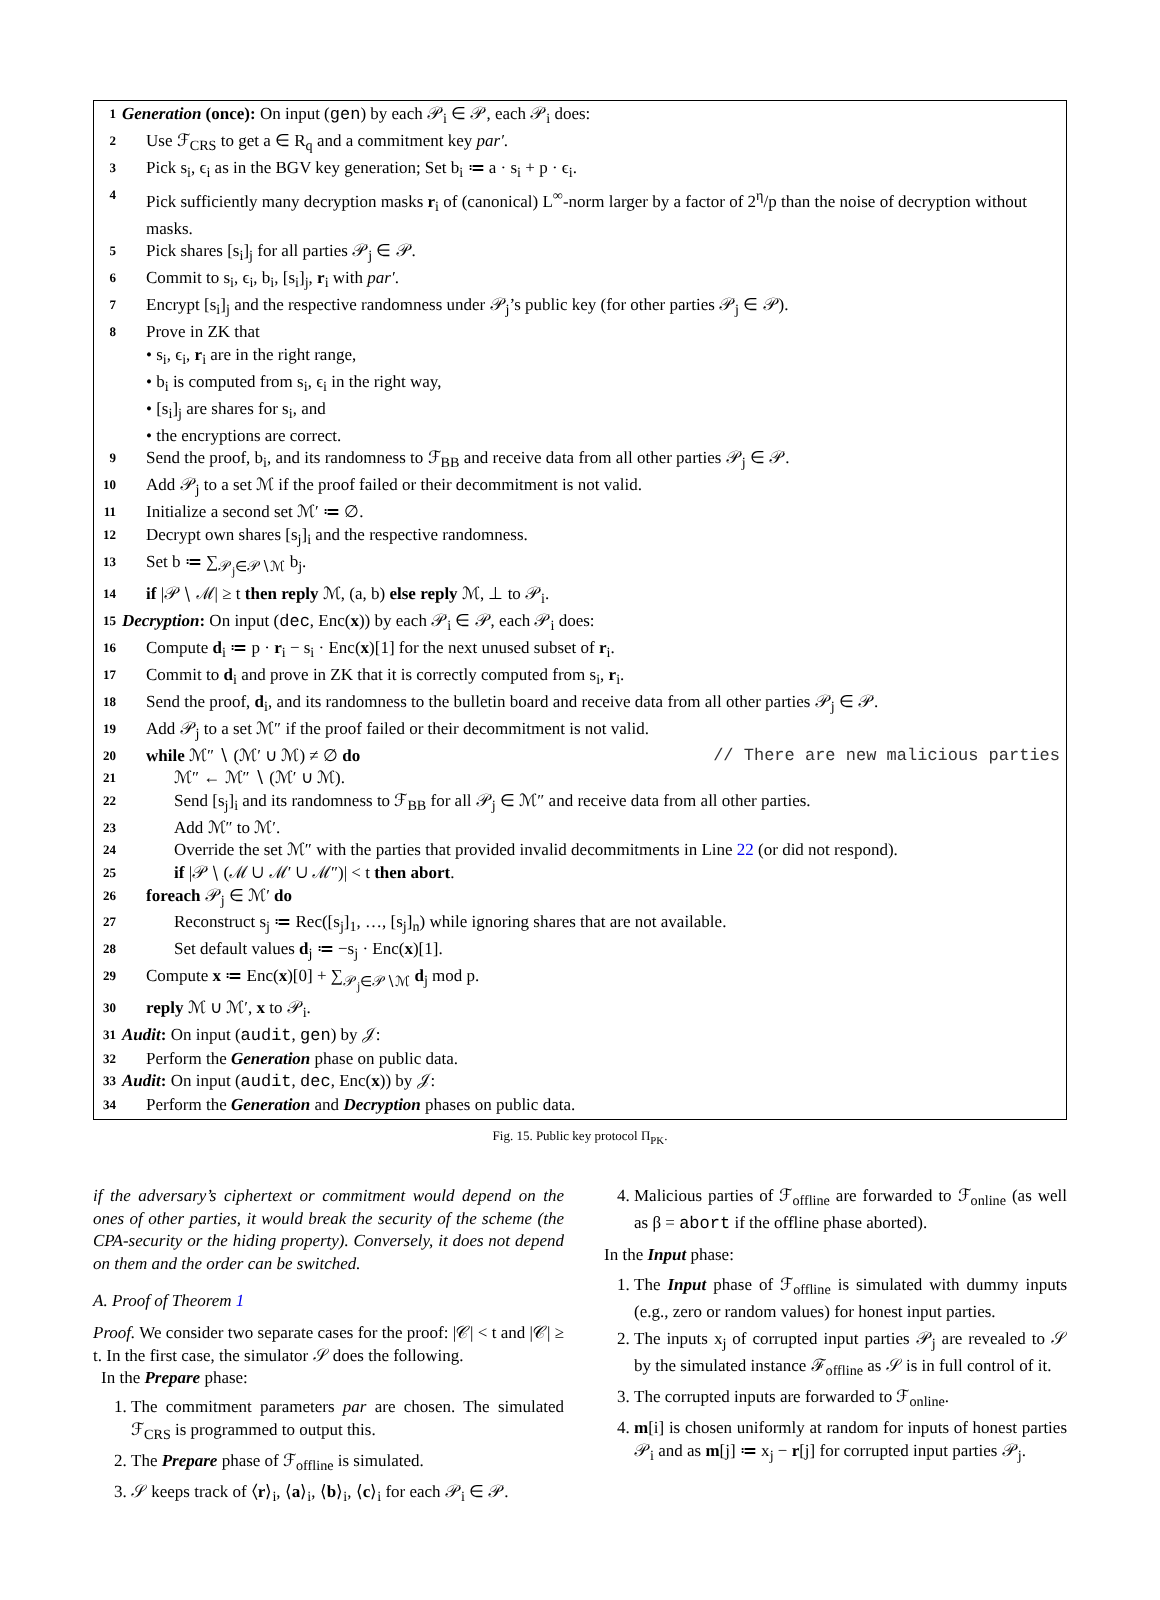1 Generation (once): On input (gen) by each 𝒫<sub>i</sub> ∈ 𝒫, each 𝒫<sub>i</sub> does:
2 Use ℱ<sub>CRS</sub> to get a ∈ R<sub>q</sub> and a commitment key par′.
3 Pick s<sub>i</sub>, ϵ<sub>i</sub> as in the BGV key generation; Set b<sub>i</sub> ≔ a · s<sub>i</sub> + p · ϵ<sub>i</sub>.
4 Pick sufficiently many decryption masks r<sub>i</sub> of (canonical) L<sup>∞</sup>-norm larger by a factor of 2<sup>η</sup>/p than the noise of decryption without masks.
5 Pick shares [s<sub>i</sub>]<sub>j</sub> for all parties 𝒫<sub>j</sub> ∈ 𝒫.
6 Commit to s<sub>i</sub>, ϵ<sub>i</sub>, b<sub>i</sub>, [s<sub>i</sub>]<sub>j</sub>, r<sub>i</sub> with par′.
7 Encrypt [s<sub>i</sub>]<sub>j</sub> and the respective randomness under 𝒫<sub>j</sub>’s public key (for other parties 𝒫<sub>j</sub> ∈ 𝒫).
8 Prove in ZK that
• s<sub>i</sub>, ϵ<sub>i</sub>, r<sub>i</sub> are in the right range,
• b<sub>i</sub> is computed from s<sub>i</sub>, ϵ<sub>i</sub> in the right way,
• [s<sub>i</sub>]<sub>j</sub> are shares for s<sub>i</sub>, and
• the encryptions are correct.
9 Send the proof, b<sub>i</sub>, and its randomness to ℱ<sub>BB</sub> and receive data from all other parties 𝒫<sub>j</sub> ∈ 𝒫.
10 Add 𝒫<sub>j</sub> to a set ℳ if the proof failed or their decommitment is not valid.
11 Initialize a second set ℳ′ ≔ ∅.
12 Decrypt own shares [s<sub>j</sub>]<sub>i</sub> and the respective randomness.
13 Set b ≔ ∑<sub>𝒫<sub>j</sub>∈𝒫∖ℳ</sub> b<sub>j</sub>.
14 if |𝒫 ∖ ℳ| ≥ t then reply ℳ, (a, b) else reply ℳ, ⊥ to 𝒫<sub>i</sub>.
15 Decryption: On input (dec, Enc(x)) by each 𝒫<sub>i</sub> ∈ 𝒫, each 𝒫<sub>i</sub> does:
16 Compute d<sub>i</sub> ≔ p · r<sub>i</sub> − s<sub>i</sub> · Enc(x)[1] for the next unused subset of r<sub>i</sub>.
17 Commit to d<sub>i</sub> and prove in ZK that it is correctly computed from s<sub>i</sub>, r<sub>i</sub>.
18 Send the proof, d<sub>i</sub>, and its randomness to the bulletin board and receive data from all other parties 𝒫<sub>j</sub> ∈ 𝒫.
19 Add 𝒫<sub>j</sub> to a set ℳ″ if the proof failed or their decommitment is not valid.
20 while ℳ″ ∖ (ℳ′ ∪ ℳ) ≠ ∅ do // There are new malicious parties
21 ℳ″ ← ℳ″ ∖ (ℳ′ ∪ ℳ).
22 Send [s<sub>j</sub>]<sub>i</sub> and its randomness to ℱ<sub>BB</sub> for all 𝒫<sub>j</sub> ∈ ℳ″ and receive data from all other parties.
23 Add ℳ″ to ℳ′.
24 Override the set ℳ″ with the parties that provided invalid decommitments in Line 22 (or did not respond).
25 if |𝒫 ∖ (ℳ ∪ ℳ′ ∪ ℳ″)| < t then abort.
26 foreach 𝒫<sub>j</sub> ∈ ℳ′ do
27 Reconstruct s<sub>j</sub> ≔ Rec([s<sub>j</sub>]<sub>1</sub>, …, [s<sub>j</sub>]<sub>n</sub>) while ignoring shares that are not available.
28 Set default values d<sub>j</sub> ≔ −s<sub>j</sub> · Enc(x)[1].
29 Compute x ≔ Enc(x)[0] + ∑<sub>𝒫<sub>j</sub>∈𝒫∖ℳ</sub> d<sub>j</sub> mod p.
30 reply ℳ ∪ ℳ′, x to 𝒫<sub>i</sub>.
31 Audit: On input (audit, gen) by 𝒥:
32 Perform the Generation phase on public data.
33 Audit: On input (audit, dec, Enc(x)) by 𝒥:
34 Perform the Generation and Decryption phases on public data.
Fig. 15. Public key protocol Π<sub>PK</sub>.
if the adversary’s ciphertext or commitment would depend on the ones of other parties, it would break the security of the scheme (the CPA-security or the hiding property). Conversely, it does not depend on them and the order can be switched.
A. Proof of Theorem 1
Proof. We consider two separate cases for the proof: |𝒞| < t and |𝒞| ≥ t. In the first case, the simulator 𝒮 does the following.
In the Prepare phase:
1. The commitment parameters par are chosen. The simulated ℱ<sub>CRS</sub> is programmed to output this.
2. The Prepare phase of ℱ<sub>offline</sub> is simulated.
3. 𝒮 keeps track of ⟨r⟩<sub>i</sub>, ⟨a⟩<sub>i</sub>, ⟨b⟩<sub>i</sub>, ⟨c⟩<sub>i</sub> for each 𝒫<sub>i</sub> ∈ 𝒫.
4. Malicious parties of ℱ<sub>offline</sub> are forwarded to ℱ<sub>online</sub> (as well as β = abort if the offline phase aborted).
In the Input phase:
1. The Input phase of ℱ<sub>offline</sub> is simulated with dummy inputs (e.g., zero or random values) for honest input parties.
2. The inputs x<sub>j</sub> of corrupted input parties 𝒫<sub>j</sub> are revealed to 𝒮 by the simulated instance ℱ<sub>offline</sub> as 𝒮 is in full control of it.
3. The corrupted inputs are forwarded to ℱ<sub>online</sub>.
4. m[i] is chosen uniformly at random for inputs of honest parties 𝒫<sub>i</sub> and as m[j] ≔ x<sub>j</sub> − r[j] for corrupted input parties 𝒫<sub>j</sub>.